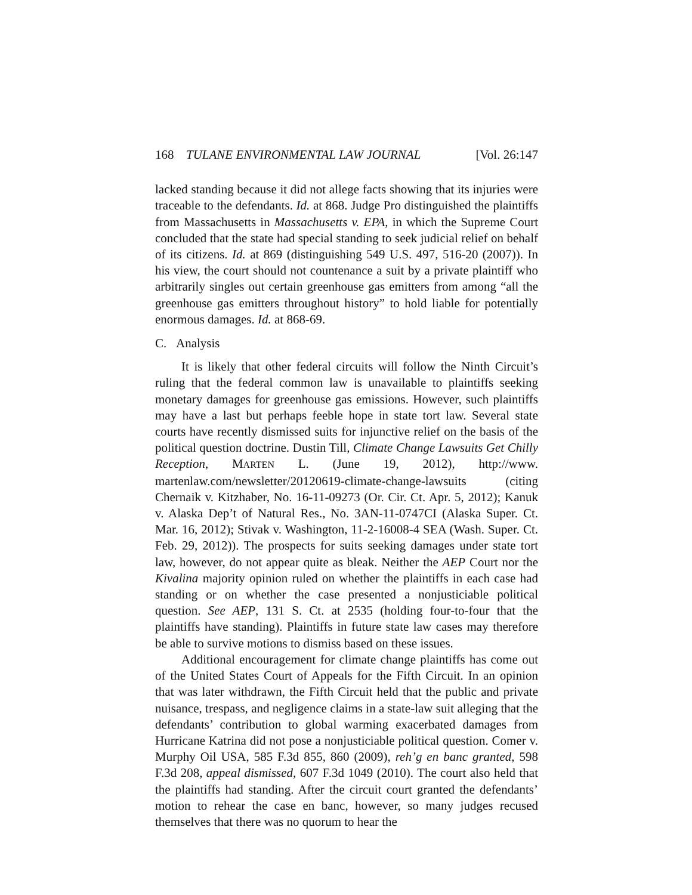168 TULANE ENVIRONMENTAL LAW JOURNAL [Vol. 26:147
lacked standing because it did not allege facts showing that its injuries were traceable to the defendants. Id. at 868. Judge Pro distinguished the plaintiffs from Massachusetts in Massachusetts v. EPA, in which the Supreme Court concluded that the state had special standing to seek judicial relief on behalf of its citizens. Id. at 869 (distinguishing 549 U.S. 497, 516-20 (2007)). In his view, the court should not countenance a suit by a private plaintiff who arbitrarily singles out certain greenhouse gas emitters from among “all the greenhouse gas emitters throughout history” to hold liable for potentially enormous damages. Id. at 868-69.
C. Analysis
It is likely that other federal circuits will follow the Ninth Circuit’s ruling that the federal common law is unavailable to plaintiffs seeking monetary damages for greenhouse gas emissions. However, such plaintiffs may have a last but perhaps feeble hope in state tort law. Several state courts have recently dismissed suits for injunctive relief on the basis of the political question doctrine. Dustin Till, Climate Change Lawsuits Get Chilly Reception, MARTEN L. (June 19, 2012), http://www. martenlaw.com/newsletter/20120619-climate-change-lawsuits (citing Chernaik v. Kitzhaber, No. 16-11-09273 (Or. Cir. Ct. Apr. 5, 2012); Kanuk v. Alaska Dep’t of Natural Res., No. 3AN-11-0747CI (Alaska Super. Ct. Mar. 16, 2012); Stivak v. Washington, 11-2-16008-4 SEA (Wash. Super. Ct. Feb. 29, 2012)). The prospects for suits seeking damages under state tort law, however, do not appear quite as bleak. Neither the AEP Court nor the Kivalina majority opinion ruled on whether the plaintiffs in each case had standing or on whether the case presented a nonjusticiable political question. See AEP, 131 S. Ct. at 2535 (holding four-to-four that the plaintiffs have standing). Plaintiffs in future state law cases may therefore be able to survive motions to dismiss based on these issues.
Additional encouragement for climate change plaintiffs has come out of the United States Court of Appeals for the Fifth Circuit. In an opinion that was later withdrawn, the Fifth Circuit held that the public and private nuisance, trespass, and negligence claims in a state-law suit alleging that the defendants’ contribution to global warming exacerbated damages from Hurricane Katrina did not pose a nonjusticiable political question. Comer v. Murphy Oil USA, 585 F.3d 855, 860 (2009), reh’g en banc granted, 598 F.3d 208, appeal dismissed, 607 F.3d 1049 (2010). The court also held that the plaintiffs had standing. After the circuit court granted the defendants’ motion to rehear the case en banc, however, so many judges recused themselves that there was no quorum to hear the